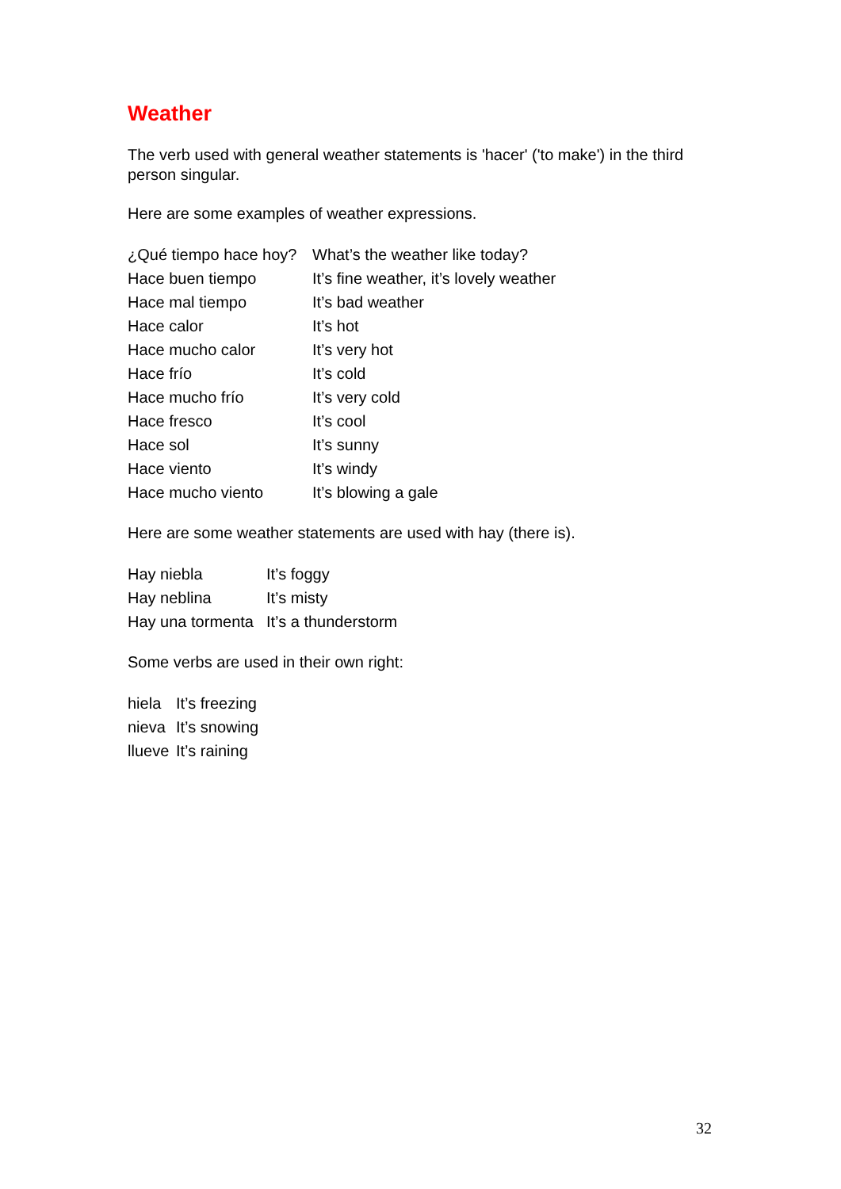Weather
The verb used with general weather statements is 'hacer' ('to make') in the third person singular.
Here are some examples of weather expressions.
| ¿Qué tiempo hace hoy? | What’s the weather like today? |
| Hace buen tiempo | It’s fine weather, it’s lovely weather |
| Hace mal tiempo | It’s bad weather |
| Hace calor | It’s hot |
| Hace mucho calor | It’s very hot |
| Hace frío | It’s cold |
| Hace mucho frío | It’s very cold |
| Hace fresco | It’s cool |
| Hace sol | It’s sunny |
| Hace viento | It’s windy |
| Hace mucho viento | It’s blowing a gale |
Here are some weather statements are used with hay (there is).
| Hay niebla | It’s foggy |
| Hay neblina | It’s misty |
| Hay una tormenta | It’s a thunderstorm |
Some verbs are used in their own right:
| hiela | It’s freezing |
| nieva | It’s snowing |
| llueve | It’s raining |
32